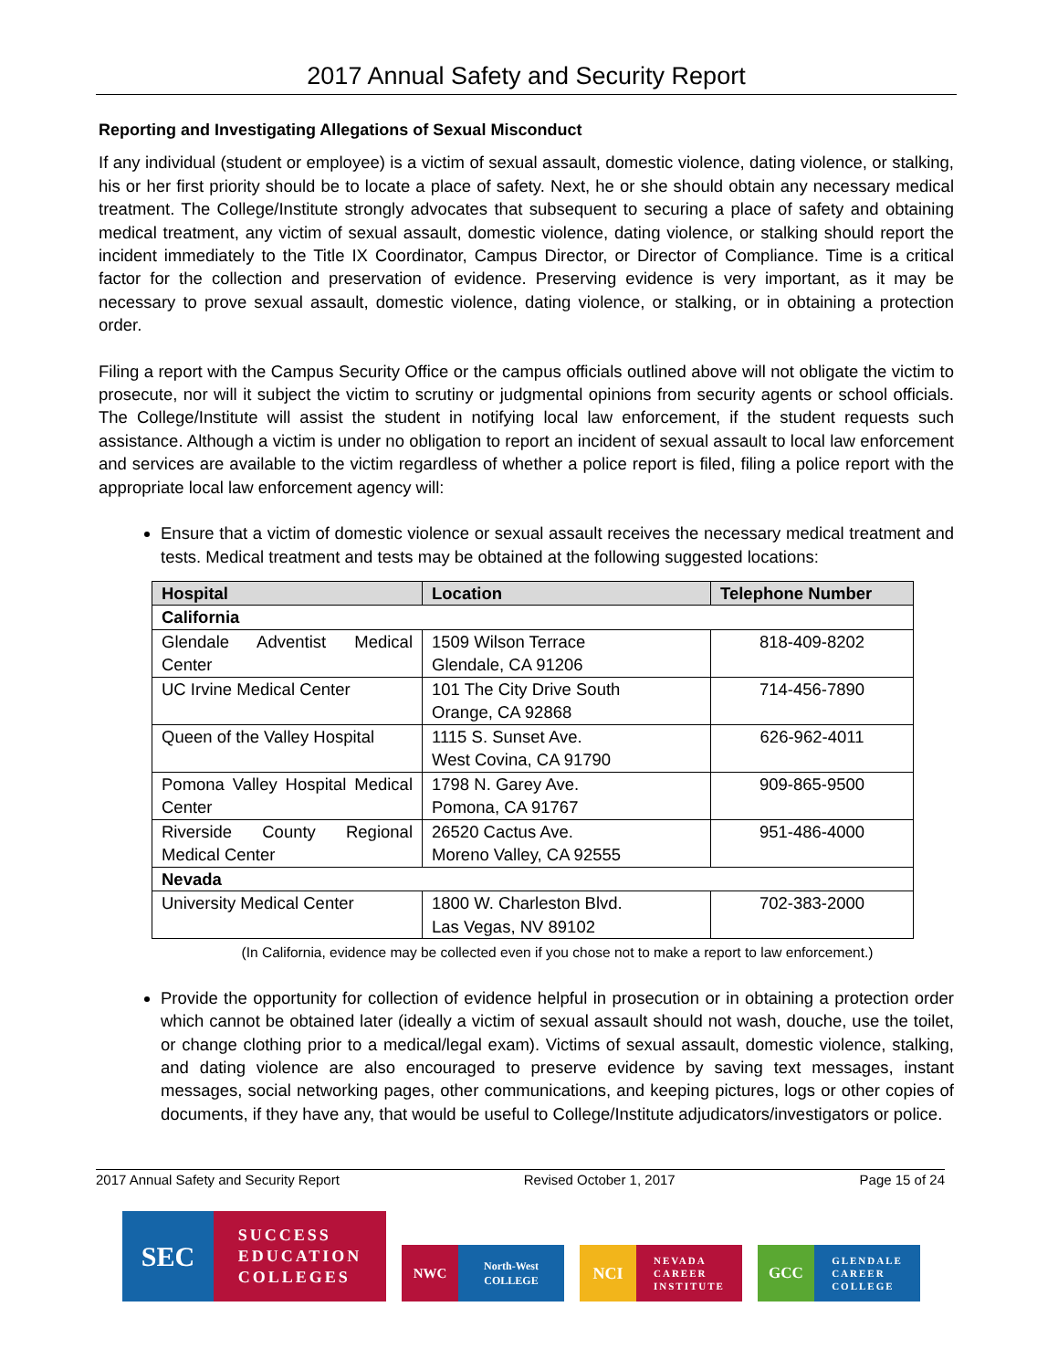2017 Annual Safety and Security Report
Reporting and Investigating Allegations of Sexual Misconduct
If any individual (student or employee) is a victim of sexual assault, domestic violence, dating violence, or stalking, his or her first priority should be to locate a place of safety. Next, he or she should obtain any necessary medical treatment. The College/Institute strongly advocates that subsequent to securing a place of safety and obtaining medical treatment, any victim of sexual assault, domestic violence, dating violence, or stalking should report the incident immediately to the Title IX Coordinator, Campus Director, or Director of Compliance. Time is a critical factor for the collection and preservation of evidence. Preserving evidence is very important, as it may be necessary to prove sexual assault, domestic violence, dating violence, or stalking, or in obtaining a protection order.
Filing a report with the Campus Security Office or the campus officials outlined above will not obligate the victim to prosecute, nor will it subject the victim to scrutiny or judgmental opinions from security agents or school officials. The College/Institute will assist the student in notifying local law enforcement, if the student requests such assistance. Although a victim is under no obligation to report an incident of sexual assault to local law enforcement and services are available to the victim regardless of whether a police report is filed, filing a police report with the appropriate local law enforcement agency will:
Ensure that a victim of domestic violence or sexual assault receives the necessary medical treatment and tests. Medical treatment and tests may be obtained at the following suggested locations:
| Hospital | Location | Telephone Number |
| --- | --- | --- |
| California | | |
| Glendale Adventist Medical Center | 1509 Wilson Terrace Glendale, CA 91206 | 818-409-8202 |
| UC Irvine Medical Center | 101 The City Drive South Orange, CA 92868 | 714-456-7890 |
| Queen of the Valley Hospital | 1115 S. Sunset Ave. West Covina, CA 91790 | 626-962-4011 |
| Pomona Valley Hospital Medical Center | 1798 N. Garey Ave. Pomona, CA 91767 | 909-865-9500 |
| Riverside County Regional Medical Center | 26520 Cactus Ave. Moreno Valley, CA 92555 | 951-486-4000 |
| Nevada | | |
| University Medical Center | 1800 W. Charleston Blvd. Las Vegas, NV 89102 | 702-383-2000 |
(In California, evidence may be collected even if you chose not to make a report to law enforcement.)
Provide the opportunity for collection of evidence helpful in prosecution or in obtaining a protection order which cannot be obtained later (ideally a victim of sexual assault should not wash, douche, use the toilet, or change clothing prior to a medical/legal exam). Victims of sexual assault, domestic violence, stalking, and dating violence are also encouraged to preserve evidence by saving text messages, instant messages, social networking pages, other communications, and keeping pictures, logs or other copies of documents, if they have any, that would be useful to College/Institute adjudicators/investigators or police.
2017 Annual Safety and Security Report Revised October 1, 2017 Page 15 of 24
SEC
SUCCESS
EDUCATION
COLLEGES
NWC
North-West
COLLEGE
NCI
NEVADA
CAREER
INSTITUTE
GCC
GLENDALE
CAREER
COLLEGE